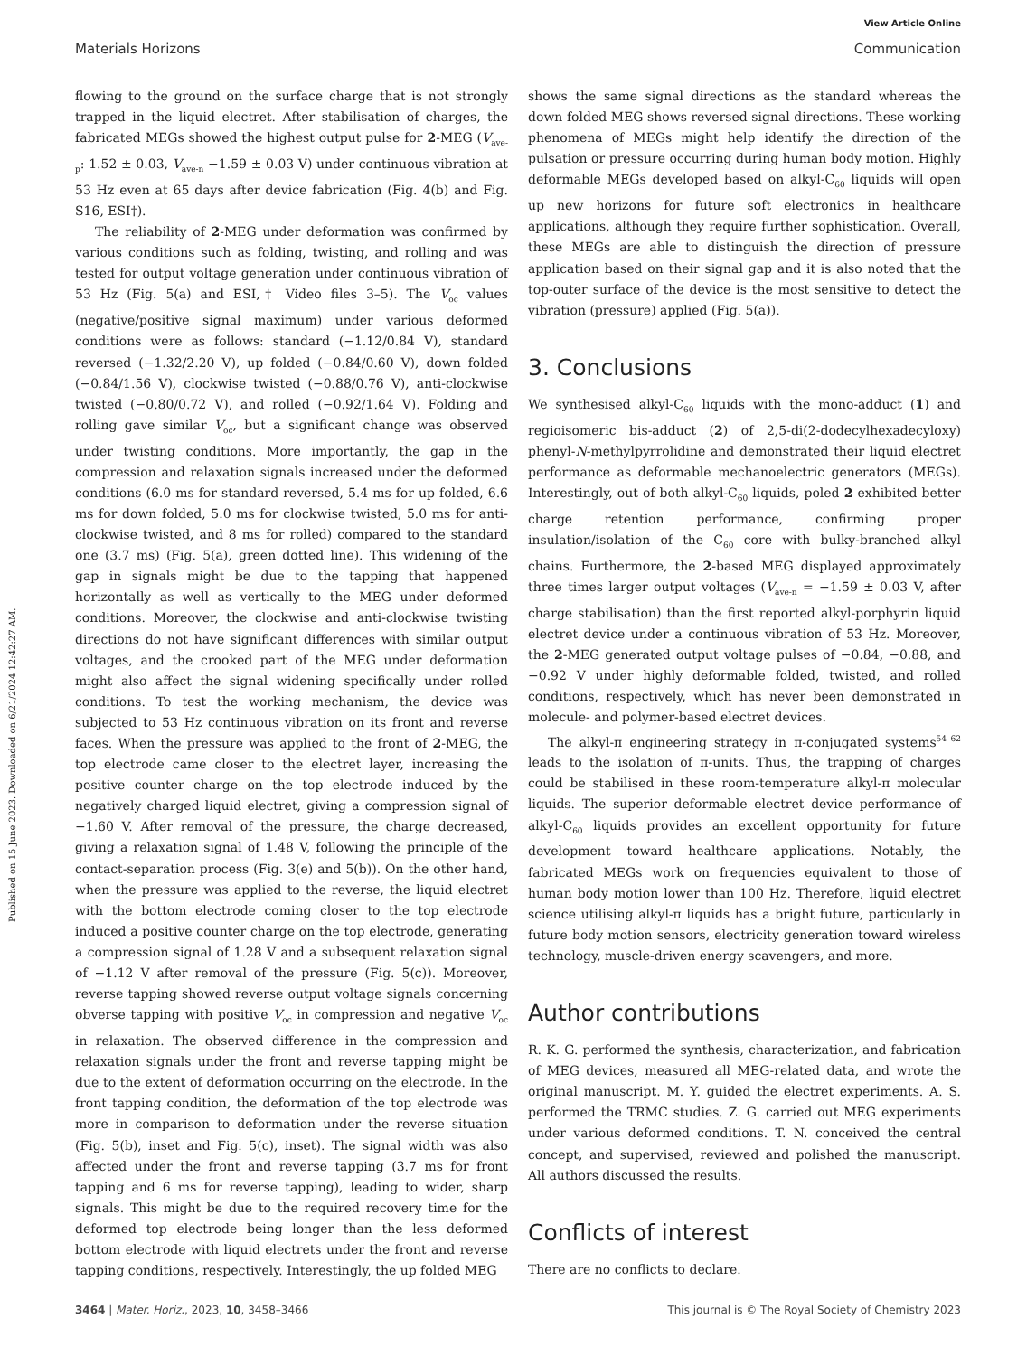View Article Online
Materials Horizons Communication
Published on 15 June 2023. Downloaded on 6/21/2024 12:42:27 AM.
flowing to the ground on the surface charge that is not strongly trapped in the liquid electret. After stabilisation of charges, the fabricated MEGs showed the highest output pulse for 2-MEG (V<sub>ave-p</sub>: 1.52 ± 0.03, V<sub>ave-n</sub> −1.59 ± 0.03 V) under continuous vibration at 53 Hz even at 65 days after device fabrication (Fig. 4(b) and Fig. S16, ESI†).
The reliability of 2-MEG under deformation was confirmed by various conditions such as folding, twisting, and rolling and was tested for output voltage generation under continuous vibration of 53 Hz (Fig. 5(a) and ESI,† Video files 3–5). The V<sub>oc</sub> values (negative/positive signal maximum) under various deformed conditions were as follows: standard (−1.12/0.84 V), standard reversed (−1.32/2.20 V), up folded (−0.84/0.60 V), down folded (−0.84/1.56 V), clockwise twisted (−0.88/0.76 V), anti-clockwise twisted (−0.80/0.72 V), and rolled (−0.92/1.64 V). Folding and rolling gave similar V<sub>oc</sub>, but a significant change was observed under twisting conditions. More importantly, the gap in the compression and relaxation signals increased under the deformed conditions (6.0 ms for standard reversed, 5.4 ms for up folded, 6.6 ms for down folded, 5.0 ms for clockwise twisted, 5.0 ms for anti-clockwise twisted, and 8 ms for rolled) compared to the standard one (3.7 ms) (Fig. 5(a), green dotted line). This widening of the gap in signals might be due to the tapping that happened horizontally as well as vertically to the MEG under deformed conditions. Moreover, the clockwise and anti-clockwise twisting directions do not have significant differences with similar output voltages, and the crooked part of the MEG under deformation might also affect the signal widening specifically under rolled conditions. To test the working mechanism, the device was subjected to 53 Hz continuous vibration on its front and reverse faces. When the pressure was applied to the front of 2-MEG, the top electrode came closer to the electret layer, increasing the positive counter charge on the top electrode induced by the negatively charged liquid electret, giving a compression signal of −1.60 V. After removal of the pressure, the charge decreased, giving a relaxation signal of 1.48 V, following the principle of the contact-separation process (Fig. 3(e) and 5(b)). On the other hand, when the pressure was applied to the reverse, the liquid electret with the bottom electrode coming closer to the top electrode induced a positive counter charge on the top electrode, generating a compression signal of 1.28 V and a subsequent relaxation signal of −1.12 V after removal of the pressure (Fig. 5(c)). Moreover, reverse tapping showed reverse output voltage signals concerning obverse tapping with positive V<sub>oc</sub> in compression and negative V<sub>oc</sub> in relaxation. The observed difference in the compression and relaxation signals under the front and reverse tapping might be due to the extent of deformation occurring on the electrode. In the front tapping condition, the deformation of the top electrode was more in comparison to deformation under the reverse situation (Fig. 5(b), inset and Fig. 5(c), inset). The signal width was also affected under the front and reverse tapping (3.7 ms for front tapping and 6 ms for reverse tapping), leading to wider, sharp signals. This might be due to the required recovery time for the deformed top electrode being longer than the less deformed bottom electrode with liquid electrets under the front and reverse tapping conditions, respectively. Interestingly, the up folded MEG
shows the same signal directions as the standard whereas the down folded MEG shows reversed signal directions. These working phenomena of MEGs might help identify the direction of the pulsation or pressure occurring during human body motion. Highly deformable MEGs developed based on alkyl-C<sub>60</sub> liquids will open up new horizons for future soft electronics in healthcare applications, although they require further sophistication. Overall, these MEGs are able to distinguish the direction of pressure application based on their signal gap and it is also noted that the top-outer surface of the device is the most sensitive to detect the vibration (pressure) applied (Fig. 5(a)).
3. Conclusions
We synthesised alkyl-C<sub>60</sub> liquids with the mono-adduct (1) and regioisomeric bis-adduct (2) of 2,5-di(2-dodecylhexadecyloxy) phenyl-N-methylpyrrolidine and demonstrated their liquid electret performance as deformable mechanoelectric generators (MEGs). Interestingly, out of both alkyl-C<sub>60</sub> liquids, poled 2 exhibited better charge retention performance, confirming proper insulation/isolation of the C<sub>60</sub> core with bulky-branched alkyl chains. Furthermore, the 2-based MEG displayed approximately three times larger output voltages (V<sub>ave-n</sub> = −1.59 ± 0.03 V, after charge stabilisation) than the first reported alkyl-porphyrin liquid electret device under a continuous vibration of 53 Hz. Moreover, the 2-MEG generated output voltage pulses of −0.84, −0.88, and −0.92 V under highly deformable folded, twisted, and rolled conditions, respectively, which has never been demonstrated in molecule- and polymer-based electret devices.
The alkyl-π engineering strategy in π-conjugated systems<sup>54–62</sup> leads to the isolation of π-units. Thus, the trapping of charges could be stabilised in these room-temperature alkyl-π molecular liquids. The superior deformable electret device performance of alkyl-C<sub>60</sub> liquids provides an excellent opportunity for future development toward healthcare applications. Notably, the fabricated MEGs work on frequencies equivalent to those of human body motion lower than 100 Hz. Therefore, liquid electret science utilising alkyl-π liquids has a bright future, particularly in future body motion sensors, electricity generation toward wireless technology, muscle-driven energy scavengers, and more.
Author contributions
R. K. G. performed the synthesis, characterization, and fabrication of MEG devices, measured all MEG-related data, and wrote the original manuscript. M. Y. guided the electret experiments. A. S. performed the TRMC studies. Z. G. carried out MEG experiments under various deformed conditions. T. N. conceived the central concept, and supervised, reviewed and polished the manuscript. All authors discussed the results.
Conflicts of interest
There are no conflicts to declare.
3464 | Mater. Horiz., 2023, 10, 3458–3466 This journal is © The Royal Society of Chemistry 2023